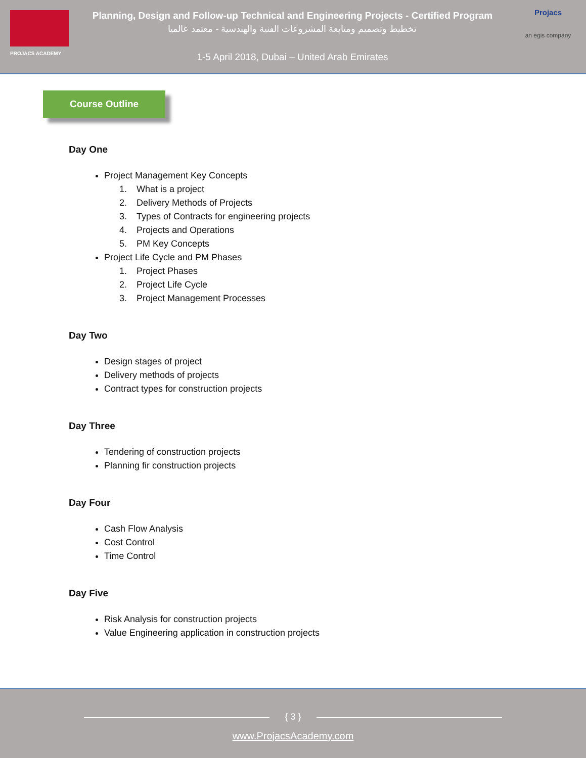PROJACS ACADEMY
Planning, Design and Follow-up Technical and Engineering Projects - Certified Program
تخطيط وتصميم ومتابعة المشروعات الفنية والهندسية - معتمد عالميا
1-5 April 2018, Dubai – United Arab Emirates
Projacs
an egis company
Course Outline
Day One
Project Management Key Concepts
1. What is a project
2. Delivery Methods of Projects
3. Types of Contracts for engineering projects
4. Projects and Operations
5. PM Key Concepts
Project Life Cycle and PM Phases
1. Project Phases
2. Project Life Cycle
3. Project Management Processes
Day Two
Design stages of project
Delivery methods of projects
Contract types for construction projects
Day Three
Tendering of construction projects
Planning fir construction projects
Day Four
Cash Flow Analysis
Cost Control
Time Control
Day Five
Risk Analysis for construction projects
Value Engineering application in construction projects
{ 3 }
www.ProjacsAcademy.com